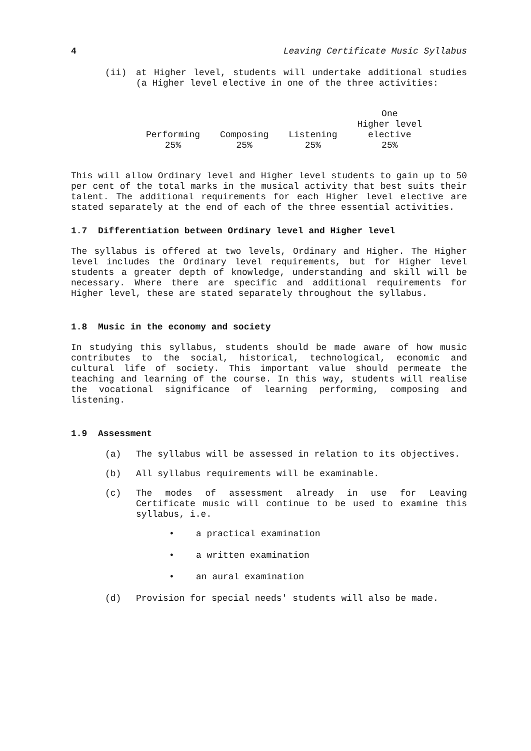4 Leaving Certificate Music Syllabus
(ii) at Higher level, students will undertake additional studies (a Higher level elective in one of the three activities:
| Performing | Composing | Listening | One Higher level elective |
| 25% | 25% | 25% | 25% |
This will allow Ordinary level and Higher level students to gain up to 50 per cent of the total marks in the musical activity that best suits their talent. The additional requirements for each Higher level elective are stated separately at the end of each of the three essential activities.
1.7 Differentiation between Ordinary level and Higher level
The syllabus is offered at two levels, Ordinary and Higher. The Higher level includes the Ordinary level requirements, but for Higher level students a greater depth of knowledge, understanding and skill will be necessary. Where there are specific and additional requirements for Higher level, these are stated separately throughout the syllabus.
1.8 Music in the economy and society
In studying this syllabus, students should be made aware of how music contributes to the social, historical, technological, economic and cultural life of society. This important value should permeate the teaching and learning of the course. In this way, students will realise the vocational significance of learning performing, composing and listening.
1.9 Assessment
(a) The syllabus will be assessed in relation to its objectives.
(b) All syllabus requirements will be examinable.
(c) The modes of assessment already in use for Leaving Certificate music will continue to be used to examine this syllabus, i.e.
• a practical examination
• a written examination
• an aural examination
(d) Provision for special needs' students will also be made.